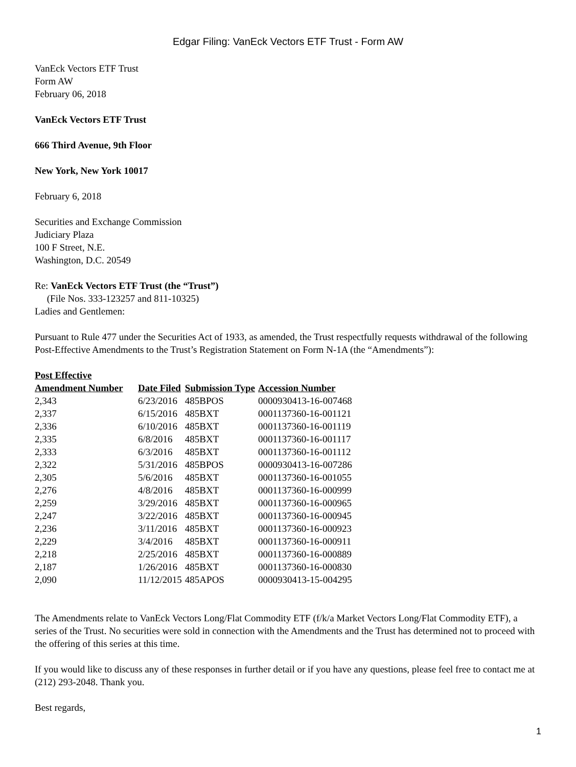Edgar Filing: VanEck Vectors ETF Trust - Form AW
VanEck Vectors ETF Trust
Form AW
February 06, 2018
VanEck Vectors ETF Trust
666 Third Avenue, 9th Floor
New York, New York 10017
February 6, 2018
Securities and Exchange Commission
Judiciary Plaza
100 F Street, N.E.
Washington, D.C. 20549
Re: VanEck Vectors ETF Trust (the “Trust”)
(File Nos. 333-123257 and 811-10325)
Ladies and Gentlemen:
Pursuant to Rule 477 under the Securities Act of 1933, as amended, the Trust respectfully requests withdrawal of the following Post-Effective Amendments to the Trust’s Registration Statement on Form N-1A (the “Amendments”):
| Post Effective Amendment Number | Date Filed | Submission Type | Accession Number |
| --- | --- | --- | --- |
| 2,343 | 6/23/2016 | 485BPOS | 0000930413-16-007468 |
| 2,337 | 6/15/2016 | 485BXT | 0001137360-16-001121 |
| 2,336 | 6/10/2016 | 485BXT | 0001137360-16-001119 |
| 2,335 | 6/8/2016 | 485BXT | 0001137360-16-001117 |
| 2,333 | 6/3/2016 | 485BXT | 0001137360-16-001112 |
| 2,322 | 5/31/2016 | 485BPOS | 0000930413-16-007286 |
| 2,305 | 5/6/2016 | 485BXT | 0001137360-16-001055 |
| 2,276 | 4/8/2016 | 485BXT | 0001137360-16-000999 |
| 2,259 | 3/29/2016 | 485BXT | 0001137360-16-000965 |
| 2,247 | 3/22/2016 | 485BXT | 0001137360-16-000945 |
| 2,236 | 3/11/2016 | 485BXT | 0001137360-16-000923 |
| 2,229 | 3/4/2016 | 485BXT | 0001137360-16-000911 |
| 2,218 | 2/25/2016 | 485BXT | 0001137360-16-000889 |
| 2,187 | 1/26/2016 | 485BXT | 0001137360-16-000830 |
| 2,090 | 11/12/2015 | 485APOS | 0000930413-15-004295 |
The Amendments relate to VanEck Vectors Long/Flat Commodity ETF (f/k/a Market Vectors Long/Flat Commodity ETF), a series of the Trust. No securities were sold in connection with the Amendments and the Trust has determined not to proceed with the offering of this series at this time.
If you would like to discuss any of these responses in further detail or if you have any questions, please feel free to contact me at (212) 293-2048. Thank you.
Best regards,
1